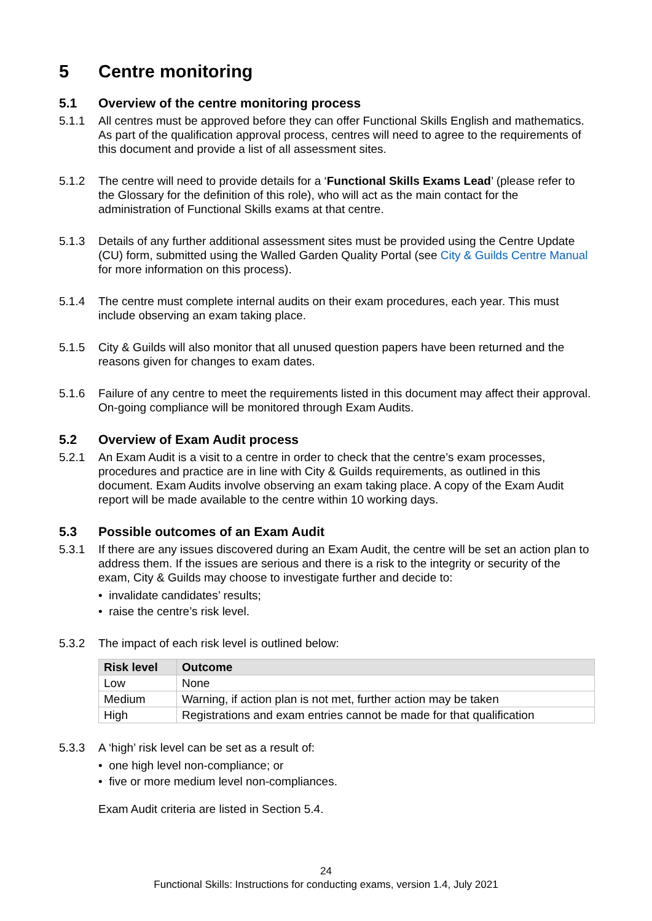5 Centre monitoring
5.1 Overview of the centre monitoring process
5.1.1 All centres must be approved before they can offer Functional Skills English and mathematics. As part of the qualification approval process, centres will need to agree to the requirements of this document and provide a list of all assessment sites.
5.1.2 The centre will need to provide details for a ‘Functional Skills Exams Lead’ (please refer to the Glossary for the definition of this role), who will act as the main contact for the administration of Functional Skills exams at that centre.
5.1.3 Details of any further additional assessment sites must be provided using the Centre Update (CU) form, submitted using the Walled Garden Quality Portal (see City & Guilds Centre Manual for more information on this process).
5.1.4 The centre must complete internal audits on their exam procedures, each year. This must include observing an exam taking place.
5.1.5 City & Guilds will also monitor that all unused question papers have been returned and the reasons given for changes to exam dates.
5.1.6 Failure of any centre to meet the requirements listed in this document may affect their approval. On-going compliance will be monitored through Exam Audits.
5.2 Overview of Exam Audit process
5.2.1 An Exam Audit is a visit to a centre in order to check that the centre’s exam processes, procedures and practice are in line with City & Guilds requirements, as outlined in this document. Exam Audits involve observing an exam taking place. A copy of the Exam Audit report will be made available to the centre within 10 working days.
5.3 Possible outcomes of an Exam Audit
5.3.1 If there are any issues discovered during an Exam Audit, the centre will be set an action plan to address them. If the issues are serious and there is a risk to the integrity or security of the exam, City & Guilds may choose to investigate further and decide to:
• invalidate candidates’ results;
• raise the centre’s risk level.
5.3.2 The impact of each risk level is outlined below:
| Risk level | Outcome |
| --- | --- |
| Low | None |
| Medium | Warning, if action plan is not met, further action may be taken |
| High | Registrations and exam entries cannot be made for that qualification |
5.3.3 A ‘high’ risk level can be set as a result of:
• one high level non-compliance; or
• five or more medium level non-compliances.
Exam Audit criteria are listed in Section 5.4.
24
Functional Skills: Instructions for conducting exams, version 1.4, July 2021